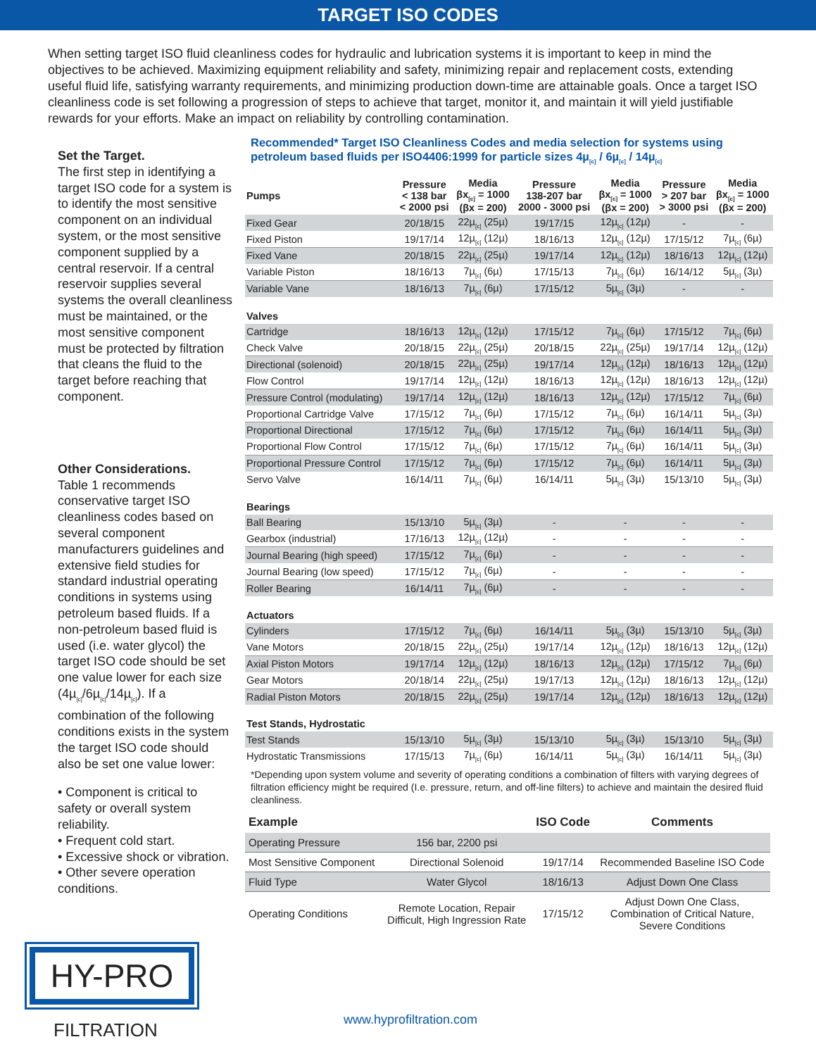TARGET ISO CODES
When setting target ISO fluid cleanliness codes for hydraulic and lubrication systems it is important to keep in mind the objectives to be achieved. Maximizing equipment reliability and safety, minimizing repair and replacement costs, extending useful fluid life, satisfying warranty requirements, and minimizing production down-time are attainable goals. Once a target ISO cleanliness code is set following a progression of steps to achieve that target, monitor it, and maintain it will yield justifiable rewards for your efforts. Make an impact on reliability by controlling contamination.
Set the Target.
The first step in identifying a target ISO code for a system is to identify the most sensitive component on an individual system, or the most sensitive component supplied by a central reservoir. If a central reservoir supplies several systems the overall cleanliness must be maintained, or the most sensitive component must be protected by filtration that cleans the fluid to the target before reaching that component.
Other Considerations.
Table 1 recommends conservative target ISO cleanliness codes based on several component manufacturers guidelines and extensive field studies for standard industrial operating conditions in systems using petroleum based fluids. If a non-petroleum based fluid is used (i.e. water glycol) the target ISO code should be set one value lower for each size (4µ<sub>[c]</sub>/6µ<sub>[c]</sub>/14µ<sub>[c]</sub>). If a combination of the following conditions exists in the system the target ISO code should also be set one value lower:
• Component is critical to safety or overall system reliability.
• Frequent cold start.
• Excessive shock or vibration.
• Other severe operation conditions.
Recommended* Target ISO Cleanliness Codes and media selection for systems using petroleum based fluids per ISO4406:1999 for particle sizes 4µ<sub>[c]</sub> / 6µ<sub>[c]</sub> / 14µ<sub>[c]</sub>
| Pumps | Pressure < 138 bar < 2000 psi | Media βx<sub>[c]</sub> = 1000 (βx = 200) | Pressure 138-207 bar 2000 - 3000 psi | Media βx<sub>[c]</sub> = 1000 (βx = 200) | Pressure > 207 bar > 3000 psi | Media βx<sub>[c]</sub> = 1000 (βx = 200) |
| --- | --- | --- | --- | --- | --- | --- |
| Fixed Gear | 20/18/15 | 22µ<sub>[c]</sub> (25µ) | 19/17/15 | 12µ<sub>[c]</sub> (12µ) | - | - |
| Fixed Piston | 19/17/14 | 12µ<sub>[c]</sub> (12µ) | 18/16/13 | 12µ<sub>[c]</sub> (12µ) | 17/15/12 | 7µ<sub>[c]</sub> (6µ) |
| Fixed Vane | 20/18/15 | 22µ<sub>[c]</sub> (25µ) | 19/17/14 | 12µ<sub>[c]</sub> (12µ) | 18/16/13 | 12µ<sub>[c]</sub> (12µ) |
| Variable Piston | 18/16/13 | 7µ<sub>[c]</sub> (6µ) | 17/15/13 | 7µ<sub>[c]</sub> (6µ) | 16/14/12 | 5µ<sub>[c]</sub> (3µ) |
| Variable Vane | 18/16/13 | 7µ<sub>[c]</sub> (6µ) | 17/15/12 | 5µ<sub>[c]</sub> (3µ) | - | - |
| Valves | | | | | | |
| Cartridge | 18/16/13 | 12µ<sub>[c]</sub> (12µ) | 17/15/12 | 7µ<sub>[c]</sub> (6µ) | 17/15/12 | 7µ<sub>[c]</sub> (6µ) |
| Check Valve | 20/18/15 | 22µ<sub>[c]</sub> (25µ) | 20/18/15 | 22µ<sub>[c]</sub> (25µ) | 19/17/14 | 12µ<sub>[c]</sub> (12µ) |
| Directional (solenoid) | 20/18/15 | 22µ<sub>[c]</sub> (25µ) | 19/17/14 | 12µ<sub>[c]</sub> (12µ) | 18/16/13 | 12µ<sub>[c]</sub> (12µ) |
| Flow Control | 19/17/14 | 12µ<sub>[c]</sub> (12µ) | 18/16/13 | 12µ<sub>[c]</sub> (12µ) | 18/16/13 | 12µ<sub>[c]</sub> (12µ) |
| Pressure Control (modulating) | 19/17/14 | 12µ<sub>[c]</sub> (12µ) | 18/16/13 | 12µ<sub>[c]</sub> (12µ) | 17/15/12 | 7µ<sub>[c]</sub> (6µ) |
| Proportional Cartridge Valve | 17/15/12 | 7µ<sub>[c]</sub> (6µ) | 17/15/12 | 7µ<sub>[c]</sub> (6µ) | 16/14/11 | 5µ<sub>[c]</sub> (3µ) |
| Proportional Directional | 17/15/12 | 7µ<sub>[c]</sub> (6µ) | 17/15/12 | 7µ<sub>[c]</sub> (6µ) | 16/14/11 | 5µ<sub>[c]</sub> (3µ) |
| Proportional Flow Control | 17/15/12 | 7µ<sub>[c]</sub> (6µ) | 17/15/12 | 7µ<sub>[c]</sub> (6µ) | 16/14/11 | 5µ<sub>[c]</sub> (3µ) |
| Proportional Pressure Control | 17/15/12 | 7µ<sub>[c]</sub> (6µ) | 17/15/12 | 7µ<sub>[c]</sub> (6µ) | 16/14/11 | 5µ<sub>[c]</sub> (3µ) |
| Servo Valve | 16/14/11 | 7µ<sub>[c]</sub> (6µ) | 16/14/11 | 5µ<sub>[c]</sub> (3µ) | 15/13/10 | 5µ<sub>[c]</sub> (3µ) |
| Bearings | | | | | | |
| Ball Bearing | 15/13/10 | 5µ<sub>[c]</sub> (3µ) | - | - | - | - |
| Gearbox (industrial) | 17/16/13 | 12µ<sub>[c]</sub> (12µ) | - | - | - | - |
| Journal Bearing (high speed) | 17/15/12 | 7µ<sub>[c]</sub> (6µ) | - | - | - | - |
| Journal Bearing (low speed) | 17/15/12 | 7µ<sub>[c]</sub> (6µ) | - | - | - | - |
| Roller Bearing | 16/14/11 | 7µ<sub>[c]</sub> (6µ) | - | - | - | - |
| Actuators | | | | | | |
| Cylinders | 17/15/12 | 7µ<sub>[c]</sub> (6µ) | 16/14/11 | 5µ<sub>[c]</sub> (3µ) | 15/13/10 | 5µ<sub>[c]</sub> (3µ) |
| Vane Motors | 20/18/15 | 22µ<sub>[c]</sub> (25µ) | 19/17/14 | 12µ<sub>[c]</sub> (12µ) | 18/16/13 | 12µ<sub>[c]</sub> (12µ) |
| Axial Piston Motors | 19/17/14 | 12µ<sub>[c]</sub> (12µ) | 18/16/13 | 12µ<sub>[c]</sub> (12µ) | 17/15/12 | 7µ<sub>[c]</sub> (6µ) |
| Gear Motors | 20/18/14 | 22µ<sub>[c]</sub> (25µ) | 19/17/13 | 12µ<sub>[c]</sub> (12µ) | 18/16/13 | 12µ<sub>[c]</sub> (12µ) |
| Radial Piston Motors | 20/18/15 | 22µ<sub>[c]</sub> (25µ) | 19/17/14 | 12µ<sub>[c]</sub> (12µ) | 18/16/13 | 12µ<sub>[c]</sub> (12µ) |
| Test Stands, Hydrostatic | | | | | | |
| Test Stands | 15/13/10 | 5µ<sub>[c]</sub> (3µ) | 15/13/10 | 5µ<sub>[c]</sub> (3µ) | 15/13/10 | 5µ<sub>[c]</sub> (3µ) |
| Hydrostatic Transmissions | 17/15/13 | 7µ<sub>[c]</sub> (6µ) | 16/14/11 | 5µ<sub>[c]</sub> (3µ) | 16/14/11 | 5µ<sub>[c]</sub> (3µ) |
*Depending upon system volume and severity of operating conditions a combination of filters with varying degrees of filtration efficiency might be required (I.e. pressure, return, and off-line filters) to achieve and maintain the desired fluid cleanliness.
| Example | | ISO Code | Comments |
| --- | --- | --- | --- |
| Operating Pressure | 156 bar, 2200 psi | | |
| Most Sensitive Component | Directional Solenoid | 19/17/14 | Recommended Baseline ISO Code |
| Fluid Type | Water Glycol | 18/16/13 | Adjust Down One Class |
| Operating Conditions | Remote Location, Repair Difficult, High Ingression Rate | 17/15/12 | Adjust Down One Class, Combination of Critical Nature, Severe Conditions |
HY-PRO
FILTRATION
www.hyprofiltration.com